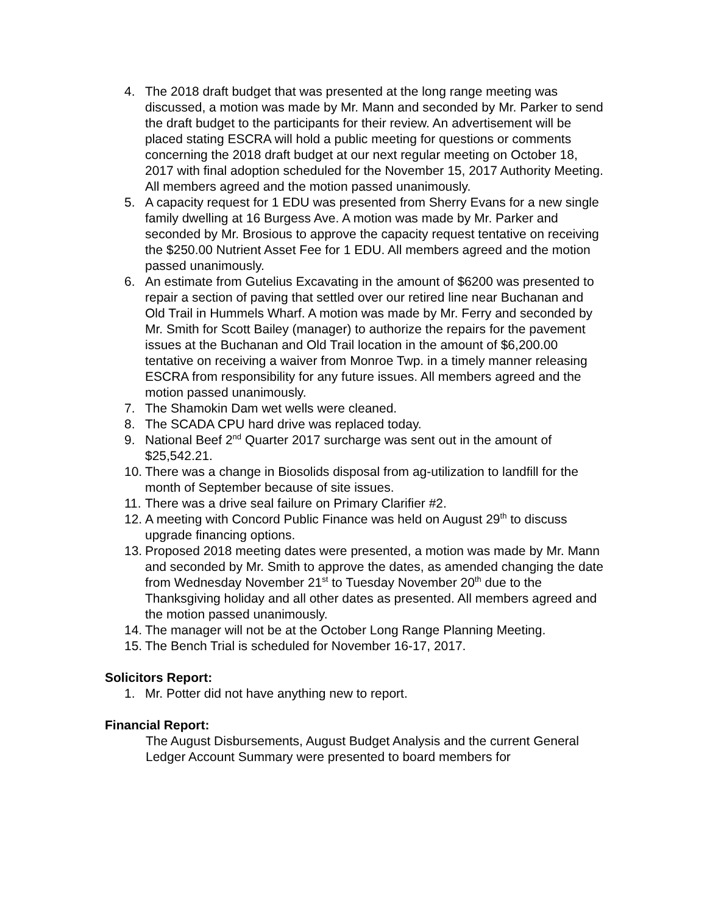4. The 2018 draft budget that was presented at the long range meeting was discussed, a motion was made by Mr. Mann and seconded by Mr. Parker to send the draft budget to the participants for their review. An advertisement will be placed stating ESCRA will hold a public meeting for questions or comments concerning the 2018 draft budget at our next regular meeting on October 18, 2017 with final adoption scheduled for the November 15, 2017 Authority Meeting. All members agreed and the motion passed unanimously.
5. A capacity request for 1 EDU was presented from Sherry Evans for a new single family dwelling at 16 Burgess Ave. A motion was made by Mr. Parker and seconded by Mr. Brosious to approve the capacity request tentative on receiving the $250.00 Nutrient Asset Fee for 1 EDU. All members agreed and the motion passed unanimously.
6. An estimate from Gutelius Excavating in the amount of $6200 was presented to repair a section of paving that settled over our retired line near Buchanan and Old Trail in Hummels Wharf. A motion was made by Mr. Ferry and seconded by Mr. Smith for Scott Bailey (manager) to authorize the repairs for the pavement issues at the Buchanan and Old Trail location in the amount of $6,200.00 tentative on receiving a waiver from Monroe Twp. in a timely manner releasing ESCRA from responsibility for any future issues. All members agreed and the motion passed unanimously.
7. The Shamokin Dam wet wells were cleaned.
8. The SCADA CPU hard drive was replaced today.
9. National Beef 2<sup>nd</sup> Quarter 2017 surcharge was sent out in the amount of $25,542.21.
10. There was a change in Biosolids disposal from ag-utilization to landfill for the month of September because of site issues.
11. There was a drive seal failure on Primary Clarifier #2.
12. A meeting with Concord Public Finance was held on August 29<sup>th</sup> to discuss upgrade financing options.
13. Proposed 2018 meeting dates were presented, a motion was made by Mr. Mann and seconded by Mr. Smith to approve the dates, as amended changing the date from Wednesday November 21<sup>st</sup> to Tuesday November 20<sup>th</sup> due to the Thanksgiving holiday and all other dates as presented. All members agreed and the motion passed unanimously.
14. The manager will not be at the October Long Range Planning Meeting.
15. The Bench Trial is scheduled for November 16-17, 2017.
Solicitors Report:
1. Mr. Potter did not have anything new to report.
Financial Report:
The August Disbursements, August Budget Analysis and the current General Ledger Account Summary were presented to board members for